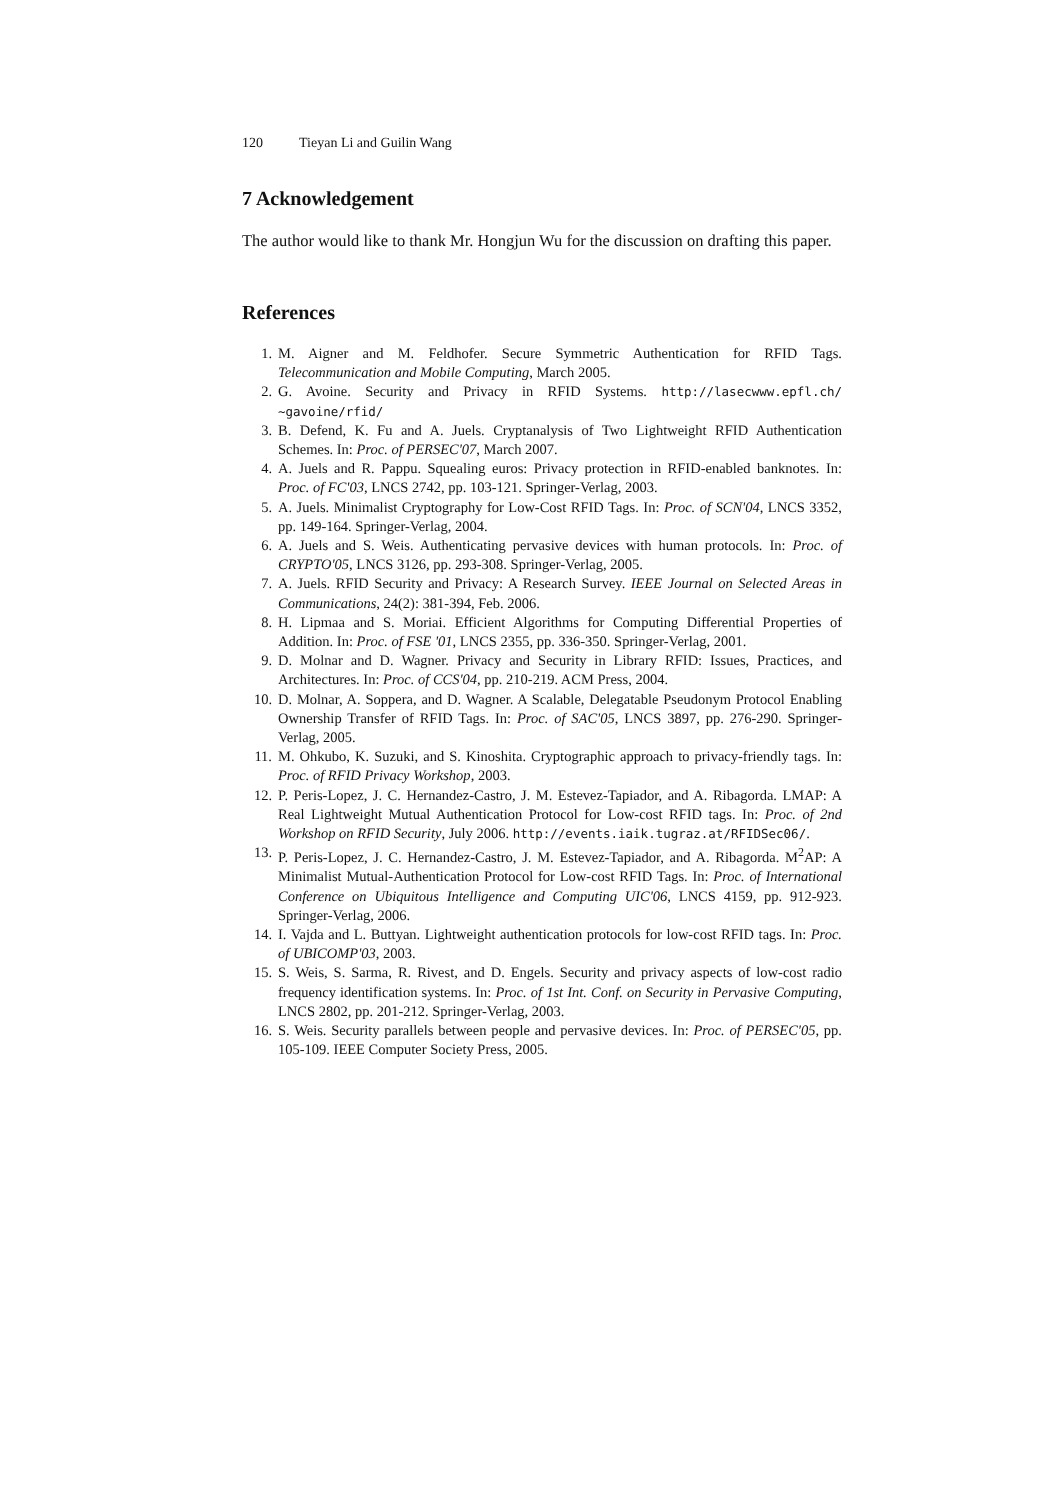120 Tieyan Li and Guilin Wang
7 Acknowledgement
The author would like to thank Mr. Hongjun Wu for the discussion on drafting this paper.
References
1. M. Aigner and M. Feldhofer. Secure Symmetric Authentication for RFID Tags. Telecommunication and Mobile Computing, March 2005.
2. G. Avoine. Security and Privacy in RFID Systems. http://lasecwww.epfl.ch/ ~gavoine/rfid/
3. B. Defend, K. Fu and A. Juels. Cryptanalysis of Two Lightweight RFID Authentication Schemes. In: Proc. of PERSEC'07, March 2007.
4. A. Juels and R. Pappu. Squealing euros: Privacy protection in RFID-enabled banknotes. In: Proc. of FC'03, LNCS 2742, pp. 103-121. Springer-Verlag, 2003.
5. A. Juels. Minimalist Cryptography for Low-Cost RFID Tags. In: Proc. of SCN'04, LNCS 3352, pp. 149-164. Springer-Verlag, 2004.
6. A. Juels and S. Weis. Authenticating pervasive devices with human protocols. In: Proc. of CRYPTO'05, LNCS 3126, pp. 293-308. Springer-Verlag, 2005.
7. A. Juels. RFID Security and Privacy: A Research Survey. IEEE Journal on Selected Areas in Communications, 24(2): 381-394, Feb. 2006.
8. H. Lipmaa and S. Moriai. Efficient Algorithms for Computing Differential Properties of Addition. In: Proc. of FSE '01, LNCS 2355, pp. 336-350. Springer-Verlag, 2001.
9. D. Molnar and D. Wagner. Privacy and Security in Library RFID: Issues, Practices, and Architectures. In: Proc. of CCS'04, pp. 210-219. ACM Press, 2004.
10. D. Molnar, A. Soppera, and D. Wagner. A Scalable, Delegatable Pseudonym Protocol Enabling Ownership Transfer of RFID Tags. In: Proc. of SAC'05, LNCS 3897, pp. 276-290. Springer-Verlag, 2005.
11. M. Ohkubo, K. Suzuki, and S. Kinoshita. Cryptographic approach to privacy-friendly tags. In: Proc. of RFID Privacy Workshop, 2003.
12. P. Peris-Lopez, J. C. Hernandez-Castro, J. M. Estevez-Tapiador, and A. Ribagorda. LMAP: A Real Lightweight Mutual Authentication Protocol for Low-cost RFID tags. In: Proc. of 2nd Workshop on RFID Security, July 2006. http://events.iaik.tugraz.at/RFIDSec06/.
13. P. Peris-Lopez, J. C. Hernandez-Castro, J. M. Estevez-Tapiador, and A. Ribagorda. M<sup>2</sup>AP: A Minimalist Mutual-Authentication Protocol for Low-cost RFID Tags. In: Proc. of International Conference on Ubiquitous Intelligence and Computing UIC'06, LNCS 4159, pp. 912-923. Springer-Verlag, 2006.
14. I. Vajda and L. Buttyan. Lightweight authentication protocols for low-cost RFID tags. In: Proc. of UBICOMP'03, 2003.
15. S. Weis, S. Sarma, R. Rivest, and D. Engels. Security and privacy aspects of low-cost radio frequency identification systems. In: Proc. of 1st Int. Conf. on Security in Pervasive Computing, LNCS 2802, pp. 201-212. Springer-Verlag, 2003.
16. S. Weis. Security parallels between people and pervasive devices. In: Proc. of PERSEC'05, pp. 105-109. IEEE Computer Society Press, 2005.